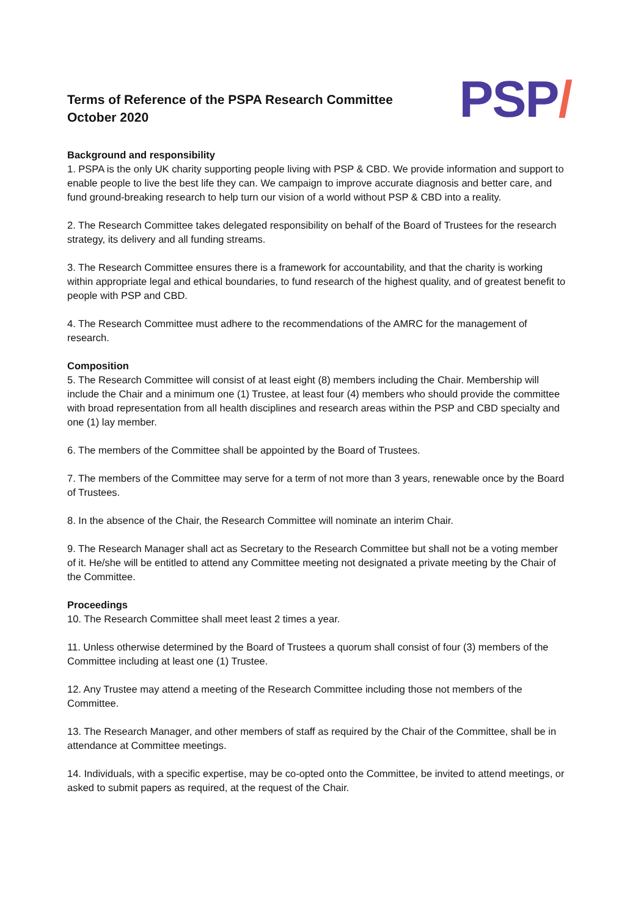Terms of Reference of the PSPA Research Committee
October 2020
PSP/
Background and responsibility
1. PSPA is the only UK charity supporting people living with PSP & CBD. We provide information and support to enable people to live the best life they can. We campaign to improve accurate diagnosis and better care, and fund ground-breaking research to help turn our vision of a world without PSP & CBD into a reality.
2. The Research Committee takes delegated responsibility on behalf of the Board of Trustees for the research strategy, its delivery and all funding streams.
3. The Research Committee ensures there is a framework for accountability, and that the charity is working within appropriate legal and ethical boundaries, to fund research of the highest quality, and of greatest benefit to people with PSP and CBD.
4. The Research Committee must adhere to the recommendations of the AMRC for the management of research.
Composition
5. The Research Committee will consist of at least eight (8) members including the Chair. Membership will include the Chair and a minimum one (1) Trustee, at least four (4) members who should provide the committee with broad representation from all health disciplines and research areas within the PSP and CBD specialty and one (1) lay member.
6. The members of the Committee shall be appointed by the Board of Trustees.
7. The members of the Committee may serve for a term of not more than 3 years, renewable once by the Board of Trustees.
8. In the absence of the Chair, the Research Committee will nominate an interim Chair.
9. The Research Manager shall act as Secretary to the Research Committee but shall not be a voting member of it. He/she will be entitled to attend any Committee meeting not designated a private meeting by the Chair of the Committee.
Proceedings
10. The Research Committee shall meet least 2 times a year.
11. Unless otherwise determined by the Board of Trustees a quorum shall consist of four (3) members of the Committee including at least one (1) Trustee.
12. Any Trustee may attend a meeting of the Research Committee including those not members of the Committee.
13. The Research Manager, and other members of staff as required by the Chair of the Committee, shall be in attendance at Committee meetings.
14. Individuals, with a specific expertise, may be co-opted onto the Committee, be invited to attend meetings, or asked to submit papers as required, at the request of the Chair.